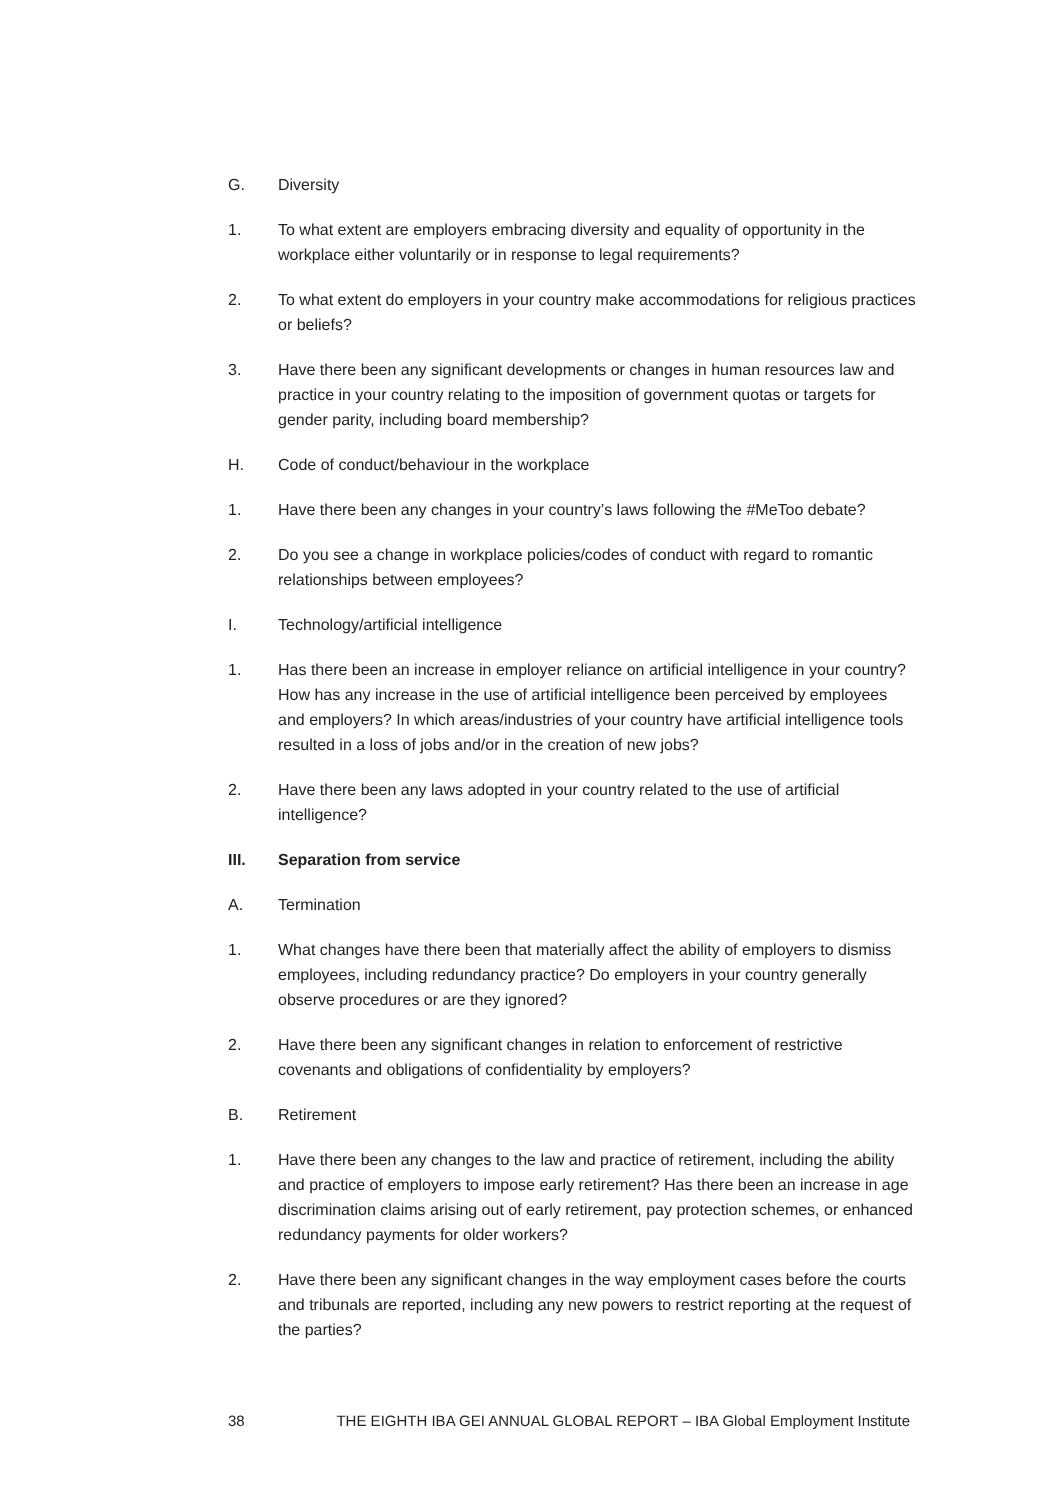G. Diversity
1. To what extent are employers embracing diversity and equality of opportunity in the workplace either voluntarily or in response to legal requirements?
2. To what extent do employers in your country make accommodations for religious practices or beliefs?
3. Have there been any significant developments or changes in human resources law and practice in your country relating to the imposition of government quotas or targets for gender parity, including board membership?
H. Code of conduct/behaviour in the workplace
1. Have there been any changes in your country’s laws following the #MeToo debate?
2. Do you see a change in workplace policies/codes of conduct with regard to romantic relationships between employees?
I. Technology/artificial intelligence
1. Has there been an increase in employer reliance on artificial intelligence in your country? How has any increase in the use of artificial intelligence been perceived by employees and employers? In which areas/industries of your country have artificial intelligence tools resulted in a loss of jobs and/or in the creation of new jobs?
2. Have there been any laws adopted in your country related to the use of artificial intelligence?
III. Separation from service
A. Termination
1. What changes have there been that materially affect the ability of employers to dismiss employees, including redundancy practice? Do employers in your country generally observe procedures or are they ignored?
2. Have there been any significant changes in relation to enforcement of restrictive covenants and obligations of confidentiality by employers?
B. Retirement
1. Have there been any changes to the law and practice of retirement, including the ability and practice of employers to impose early retirement? Has there been an increase in age discrimination claims arising out of early retirement, pay protection schemes, or enhanced redundancy payments for older workers?
2. Have there been any significant changes in the way employment cases before the courts and tribunals are reported, including any new powers to restrict reporting at the request of the parties?
38 THE EIGHTH IBA GEI ANNUAL GLOBAL REPORT – IBA Global Employment Institute